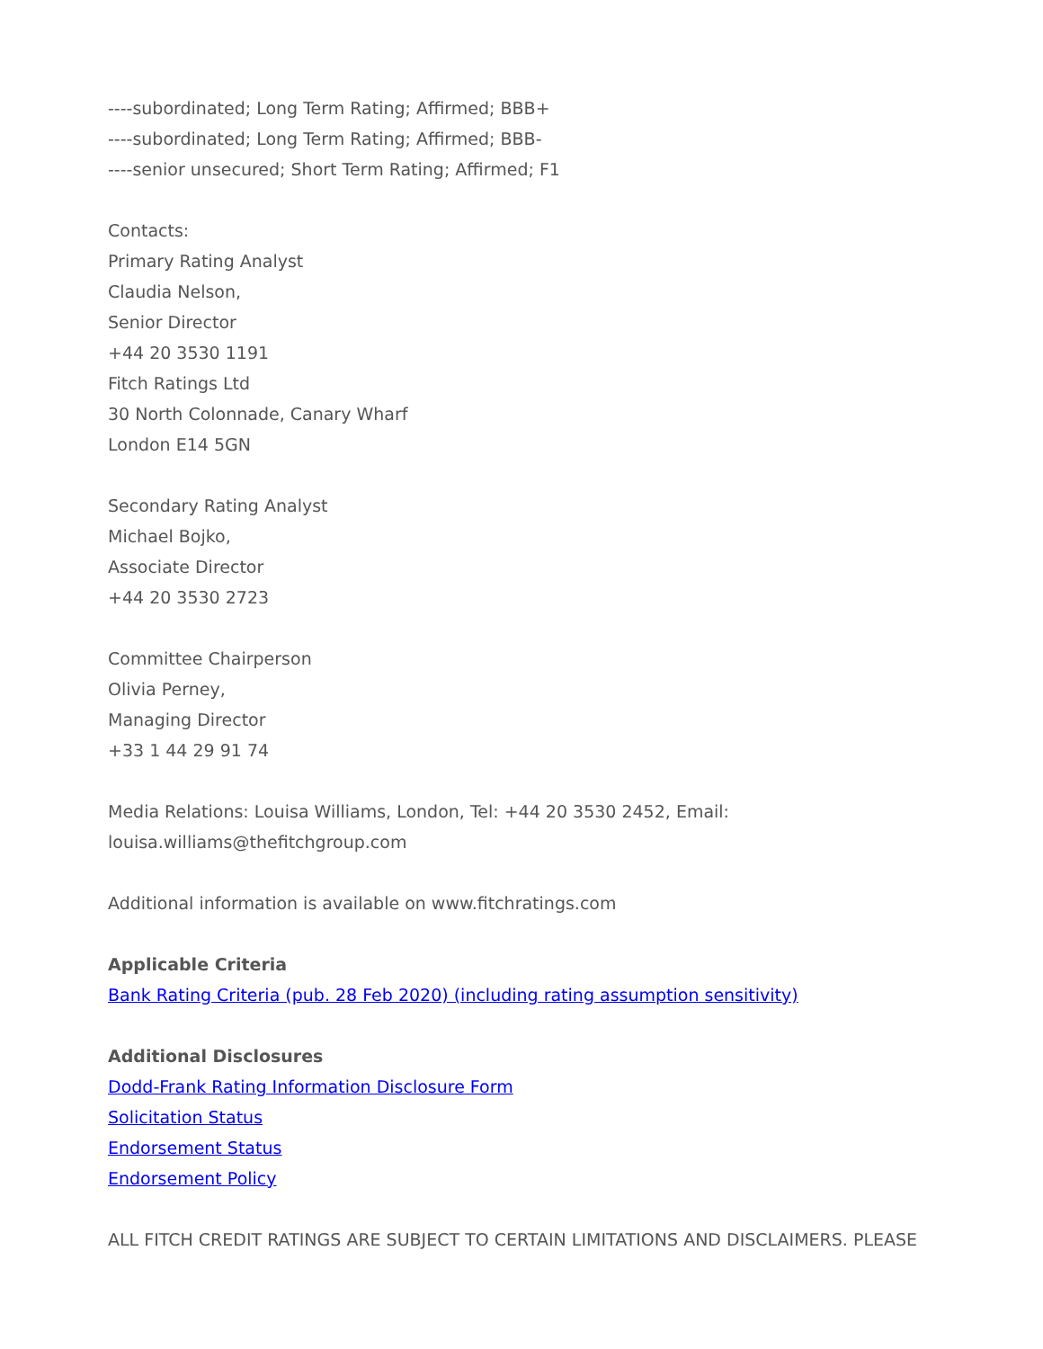----subordinated; Long Term Rating; Affirmed; BBB+
----subordinated; Long Term Rating; Affirmed; BBB-
----senior unsecured; Short Term Rating; Affirmed; F1
Contacts:
Primary Rating Analyst
Claudia Nelson,
Senior Director
+44 20 3530 1191
Fitch Ratings Ltd
30 North Colonnade, Canary Wharf
London E14 5GN
Secondary Rating Analyst
Michael Bojko,
Associate Director
+44 20 3530 2723
Committee Chairperson
Olivia Perney,
Managing Director
+33 1 44 29 91 74
Media Relations: Louisa Williams, London, Tel: +44 20 3530 2452, Email:
louisa.williams@thefitchgroup.com
Additional information is available on www.fitchratings.com
Applicable Criteria
Bank Rating Criteria (pub. 28 Feb 2020) (including rating assumption sensitivity)
Additional Disclosures
Dodd-Frank Rating Information Disclosure Form
Solicitation Status
Endorsement Status
Endorsement Policy
ALL FITCH CREDIT RATINGS ARE SUBJECT TO CERTAIN LIMITATIONS AND DISCLAIMERS. PLEASE